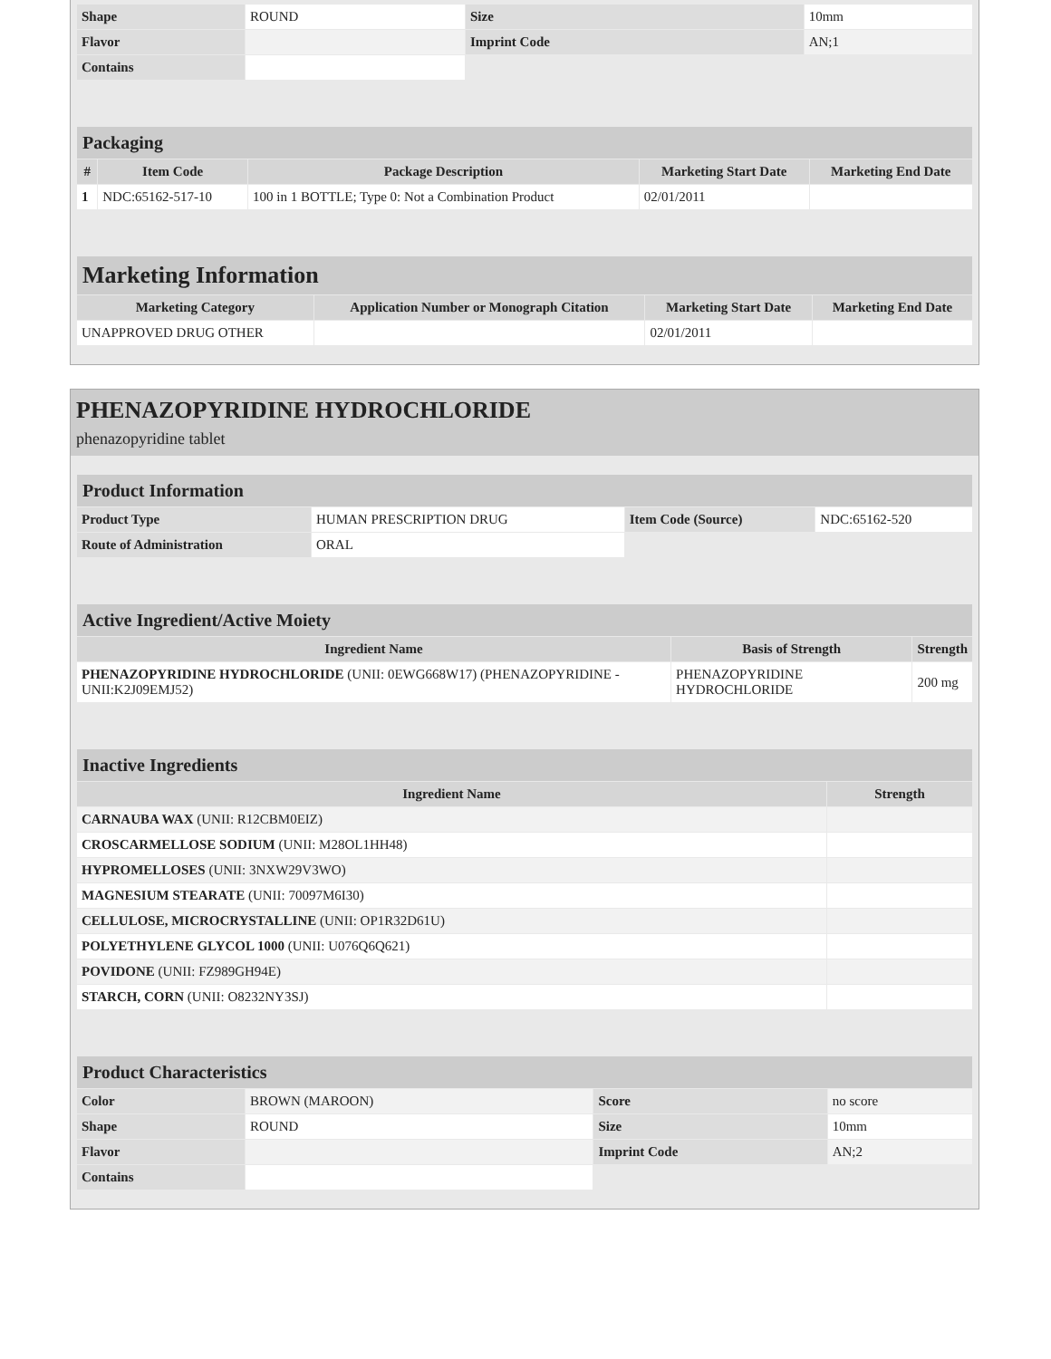| Shape | ROUND | Size | 10mm |
| Flavor | | Imprint Code | AN;1 |
| Contains | | | |
| Packaging | | | | |
| --- | --- | --- | --- | --- |
| # | Item Code | Package Description | Marketing Start Date | Marketing End Date |
| 1 | NDC:65162-517-10 | 100 in 1 BOTTLE; Type 0: Not a Combination Product | 02/01/2011 | |
| Marketing Information | | | |
| --- | --- | --- | --- |
| Marketing Category | Application Number or Monograph Citation | Marketing Start Date | Marketing End Date |
| UNAPPROVED DRUG OTHER | | 02/01/2011 | |
PHENAZOPYRIDINE HYDROCHLORIDE
phenazopyridine tablet
| Product Information | | | |
| --- | --- | --- | --- |
| Product Type | HUMAN PRESCRIPTION DRUG | Item Code (Source) | NDC:65162-520 |
| Route of Administration | ORAL | | |
| Active Ingredient/Active Moiety | | |
| --- | --- | --- |
| Ingredient Name | Basis of Strength | Strength |
| PHENAZOPYRIDINE HYDROCHLORIDE (UNII: 0EWG668W17) (PHENAZOPYRIDINE - UNII:K2J09EMJ52) | PHENAZOPYRIDINE HYDROCHLORIDE | 200 mg |
| Inactive Ingredients | |
| --- | --- |
| Ingredient Name | Strength |
| CARNAUBA WAX (UNII: R12CBM0EIZ) | |
| CROSCARMELLOSE SODIUM (UNII: M28OL1HH48) | |
| HYPROMELLOSES (UNII: 3NXW29V3WO) | |
| MAGNESIUM STEARATE (UNII: 70097M6I30) | |
| CELLULOSE, MICROCRYSTALLINE (UNII: OP1R32D61U) | |
| POLYETHYLENE GLYCOL 1000 (UNII: U076Q6Q621) | |
| POVIDONE (UNII: FZ989GH94E) | |
| STARCH, CORN (UNII: O8232NY3SJ) | |
| Product Characteristics | | | |
| --- | --- | --- | --- |
| Color | BROWN (MAROON) | Score | no score |
| Shape | ROUND | Size | 10mm |
| Flavor | | Imprint Code | AN;2 |
| Contains | | | |